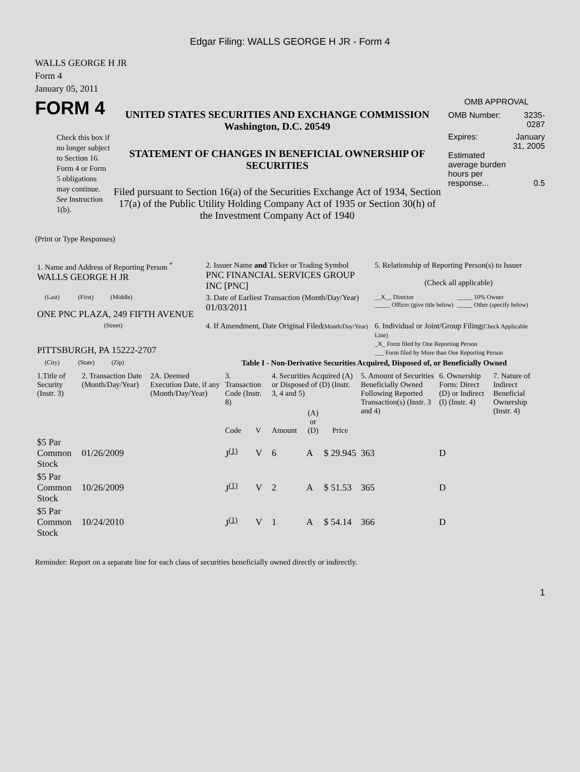Edgar Filing: WALLS GEORGE H JR - Form 4
WALLS GEORGE H JR
Form 4
January 05, 2011
FORM 4
Check this box if no longer subject to Section 16. Form 4 or Form 5 obligations may continue. See Instruction 1(b).
UNITED STATES SECURITIES AND EXCHANGE COMMISSION
Washington, D.C. 20549
STATEMENT OF CHANGES IN BENEFICIAL OWNERSHIP OF SECURITIES
Filed pursuant to Section 16(a) of the Securities Exchange Act of 1934, Section 17(a) of the Public Utility Holding Company Act of 1935 or Section 30(h) of the Investment Company Act of 1940
OMB APPROVAL
| OMB Number: | 3235-0287 |
| Expires: | January 31, 2005 |
| Estimated average burden hours per response... | 0.5 |
(Print or Type Responses)
| 1. Name and Address of Reporting Person <sup>*</sup> WALLS GEORGE H JR | 2. Issuer Name and Ticker or Trading Symbol PNC FINANCIAL SERVICES GROUP INC [PNC] | 5. Relationship of Reporting Person(s) to Issuer (Check all applicable) |
| (Last) (First) (Middle) ONE PNC PLAZA, 249 FIFTH AVENUE | 3. Date of Earliest Transaction (Month/Day/Year) 01/03/2011 | / __X__ Director _____ Officer (give title below) / _____ 10% Owner _____ Other (specify below) / |
| (Street) PITTSBURGH, PA 15222-2707 | 4. If Amendment, Date Original Filed (Month/Day/Year) | 6. Individual or Joint/Group Filing (Check Applicable Line) _X_ Form filed by One Reporting Person ___ Form filed by More than One Reporting Person |
| (City) (State) (Zip) | Table I - Non-Derivative Securities Acquired, Disposed of, or Beneficially Owned | |
| 1.Title of Security (Instr. 3) | 2. Transaction Date (Month/Day/Year) | 2A. Deemed Execution Date, if any (Month/Day/Year) | 3. Transaction Code (Instr. 8) | | 4. Securities Acquired (A) or Disposed of (D) (Instr. 3, 4 and 5) | | | 5. Amount of Securities Beneficially Owned Following Reported Transaction(s) (Instr. 3 and 4) | 6. Ownership Form: Direct (D) or Indirect (I) (Instr. 4) | 7. Nature of Indirect Beneficial Ownership (Instr. 4) |
| | | | Code | V | Amount | (A) or (D) | Price | | | |
| $5 Par Common Stock | 01/26/2009 | | J<sup>(1)</sup> | V | 6 | A | $ 29.945 | 363 | D | |
| $5 Par Common Stock | 10/26/2009 | | J<sup>(1)</sup> | V | 2 | A | $ 51.53 | 365 | D | |
| $5 Par Common Stock | 10/24/2010 | | J<sup>(1)</sup> | V | 1 | A | $ 54.14 | 366 | D | |
Reminder: Report on a separate line for each class of securities beneficially owned directly or indirectly.
1